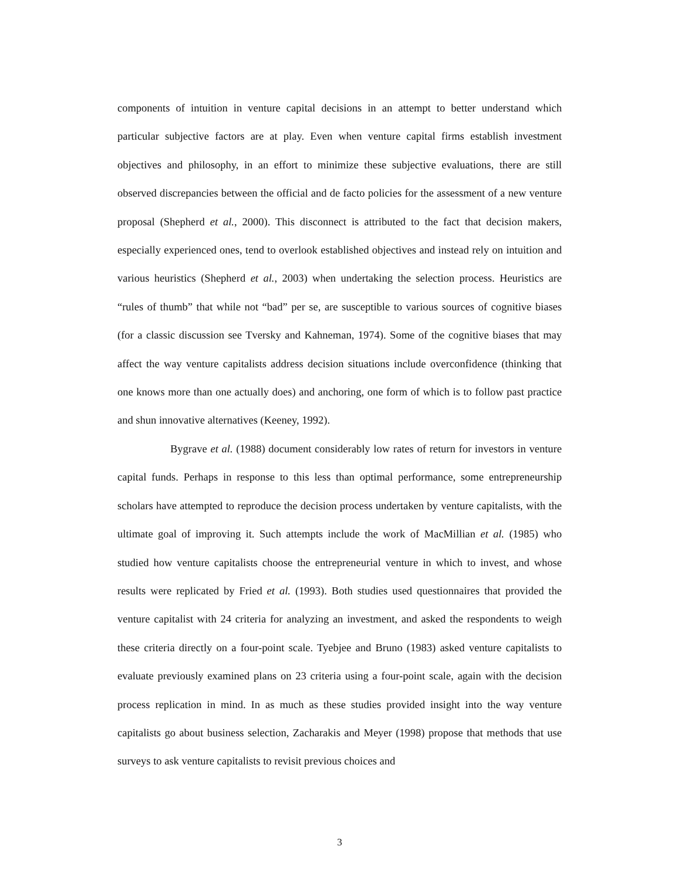components of intuition in venture capital decisions in an attempt to better understand which particular subjective factors are at play. Even when venture capital firms establish investment objectives and philosophy, in an effort to minimize these subjective evaluations, there are still observed discrepancies between the official and de facto policies for the assessment of a new venture proposal (Shepherd et al., 2000). This disconnect is attributed to the fact that decision makers, especially experienced ones, tend to overlook established objectives and instead rely on intuition and various heuristics (Shepherd et al., 2003) when undertaking the selection process. Heuristics are “rules of thumb” that while not “bad” per se, are susceptible to various sources of cognitive biases (for a classic discussion see Tversky and Kahneman, 1974). Some of the cognitive biases that may affect the way venture capitalists address decision situations include overconfidence (thinking that one knows more than one actually does) and anchoring, one form of which is to follow past practice and shun innovative alternatives (Keeney, 1992).
Bygrave et al. (1988) document considerably low rates of return for investors in venture capital funds. Perhaps in response to this less than optimal performance, some entrepreneurship scholars have attempted to reproduce the decision process undertaken by venture capitalists, with the ultimate goal of improving it. Such attempts include the work of MacMillian et al. (1985) who studied how venture capitalists choose the entrepreneurial venture in which to invest, and whose results were replicated by Fried et al. (1993). Both studies used questionnaires that provided the venture capitalist with 24 criteria for analyzing an investment, and asked the respondents to weigh these criteria directly on a four-point scale. Tyebjee and Bruno (1983) asked venture capitalists to evaluate previously examined plans on 23 criteria using a four-point scale, again with the decision process replication in mind. In as much as these studies provided insight into the way venture capitalists go about business selection, Zacharakis and Meyer (1998) propose that methods that use surveys to ask venture capitalists to revisit previous choices and
3